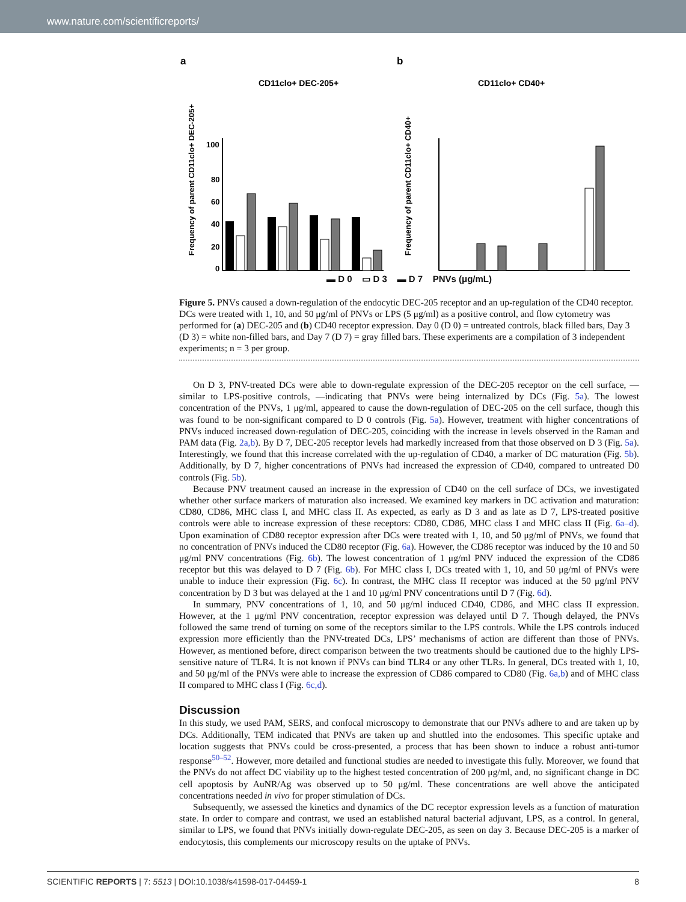www.nature.com/scientificreports/
a
CD11clo+ DEC-205+
Frequency of parent CD11clo+ DEC-205+
100
80
60
40
20
0
b
CD11clo+ CD40+
Frequency of parent CD11clo+ CD40+
▬ D 0 ▭ D 3 ▬ D 7 PNVs (μg/mL)
Figure 5. PNVs caused a down-regulation of the endocytic DEC-205 receptor and an up-regulation of the CD40 receptor. DCs were treated with 1, 10, and 50 μg/ml of PNVs or LPS (5 μg/ml) as a positive control, and flow cytometry was performed for (a) DEC-205 and (b) CD40 receptor expression. Day 0 (D 0) = untreated controls, black filled bars, Day 3 (D 3) = white non-filled bars, and Day 7 (D 7) = gray filled bars. These experiments are a compilation of 3 independent experiments; n = 3 per group.
On D 3, PNV-treated DCs were able to down-regulate expression of the DEC-205 receptor on the cell surface, —similar to LPS-positive controls, —indicating that PNVs were being internalized by DCs (Fig. 5a). The lowest concentration of the PNVs, 1 μg/ml, appeared to cause the down-regulation of DEC-205 on the cell surface, though this was found to be non-significant compared to D 0 controls (Fig. 5a). However, treatment with higher concentrations of PNVs induced increased down-regulation of DEC-205, coinciding with the increase in levels observed in the Raman and PAM data (Fig. 2a,b). By D 7, DEC-205 receptor levels had markedly increased from that those observed on D 3 (Fig. 5a). Interestingly, we found that this increase correlated with the up-regulation of CD40, a marker of DC maturation (Fig. 5b). Additionally, by D 7, higher concentrations of PNVs had increased the expression of CD40, compared to untreated D0 controls (Fig. 5b).
Because PNV treatment caused an increase in the expression of CD40 on the cell surface of DCs, we investigated whether other surface markers of maturation also increased. We examined key markers in DC activation and maturation: CD80, CD86, MHC class I, and MHC class II. As expected, as early as D 3 and as late as D 7, LPS-treated positive controls were able to increase expression of these receptors: CD80, CD86, MHC class I and MHC class II (Fig. 6a–d). Upon examination of CD80 receptor expression after DCs were treated with 1, 10, and 50 μg/ml of PNVs, we found that no concentration of PNVs induced the CD80 receptor (Fig. 6a). However, the CD86 receptor was induced by the 10 and 50 μg/ml PNV concentrations (Fig. 6b). The lowest concentration of 1 μg/ml PNV induced the expression of the CD86 receptor but this was delayed to D 7 (Fig. 6b). For MHC class I, DCs treated with 1, 10, and 50 μg/ml of PNVs were unable to induce their expression (Fig. 6c). In contrast, the MHC class II receptor was induced at the 50 μg/ml PNV concentration by D 3 but was delayed at the 1 and 10 μg/ml PNV concentrations until D 7 (Fig. 6d).
In summary, PNV concentrations of 1, 10, and 50 μg/ml induced CD40, CD86, and MHC class II expression. However, at the 1 μg/ml PNV concentration, receptor expression was delayed until D 7. Though delayed, the PNVs followed the same trend of turning on some of the receptors similar to the LPS controls. While the LPS controls induced expression more efficiently than the PNV-treated DCs, LPS’ mechanisms of action are different than those of PNVs. However, as mentioned before, direct comparison between the two treatments should be cautioned due to the highly LPS-sensitive nature of TLR4. It is not known if PNVs can bind TLR4 or any other TLRs. In general, DCs treated with 1, 10, and 50 μg/ml of the PNVs were able to increase the expression of CD86 compared to CD80 (Fig. 6a,b) and of MHC class II compared to MHC class I (Fig. 6c,d).
Discussion
In this study, we used PAM, SERS, and confocal microscopy to demonstrate that our PNVs adhere to and are taken up by DCs. Additionally, TEM indicated that PNVs are taken up and shuttled into the endosomes. This specific uptake and location suggests that PNVs could be cross-presented, a process that has been shown to induce a robust anti-tumor response<sup>50–52</sup>. However, more detailed and functional studies are needed to investigate this fully. Moreover, we found that the PNVs do not affect DC viability up to the highest tested concentration of 200 μg/ml, and, no significant change in DC cell apoptosis by AuNR/Ag was observed up to 50 μg/ml. These concentrations are well above the anticipated concentrations needed in vivo for proper stimulation of DCs.
Subsequently, we assessed the kinetics and dynamics of the DC receptor expression levels as a function of maturation state. In order to compare and contrast, we used an established natural bacterial adjuvant, LPS, as a control. In general, similar to LPS, we found that PNVs initially down-regulate DEC-205, as seen on day 3. Because DEC-205 is a marker of endocytosis, this complements our microscopy results on the uptake of PNVs.
SCIENTIFIC REPORTS | 7: 5513 | DOI:10.1038/s41598-017-04459-1 8